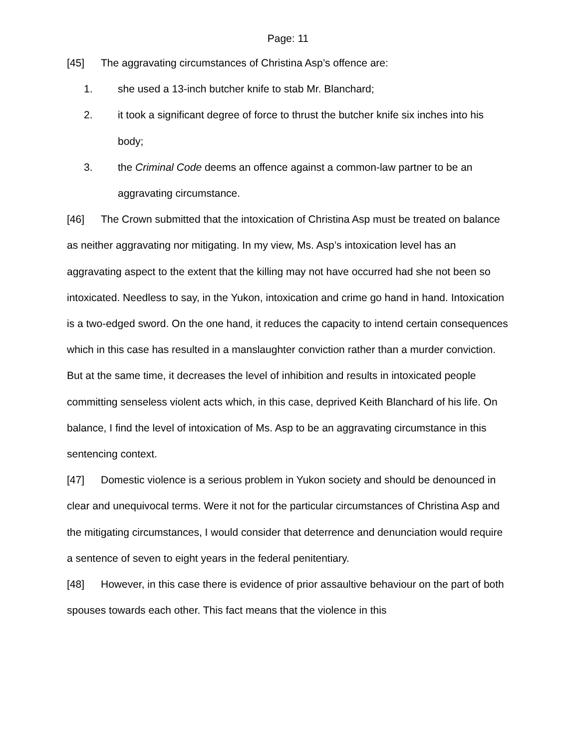Page: 11
[45] The aggravating circumstances of Christina Asp’s offence are:
1. she used a 13-inch butcher knife to stab Mr. Blanchard;
2. it took a significant degree of force to thrust the butcher knife six inches into his body;
3. the Criminal Code deems an offence against a common-law partner to be an aggravating circumstance.
[46] The Crown submitted that the intoxication of Christina Asp must be treated on balance as neither aggravating nor mitigating. In my view, Ms. Asp’s intoxication level has an aggravating aspect to the extent that the killing may not have occurred had she not been so intoxicated. Needless to say, in the Yukon, intoxication and crime go hand in hand. Intoxication is a two-edged sword. On the one hand, it reduces the capacity to intend certain consequences which in this case has resulted in a manslaughter conviction rather than a murder conviction. But at the same time, it decreases the level of inhibition and results in intoxicated people committing senseless violent acts which, in this case, deprived Keith Blanchard of his life. On balance, I find the level of intoxication of Ms. Asp to be an aggravating circumstance in this sentencing context.
[47] Domestic violence is a serious problem in Yukon society and should be denounced in clear and unequivocal terms. Were it not for the particular circumstances of Christina Asp and the mitigating circumstances, I would consider that deterrence and denunciation would require a sentence of seven to eight years in the federal penitentiary.
[48] However, in this case there is evidence of prior assaultive behaviour on the part of both spouses towards each other. This fact means that the violence in this